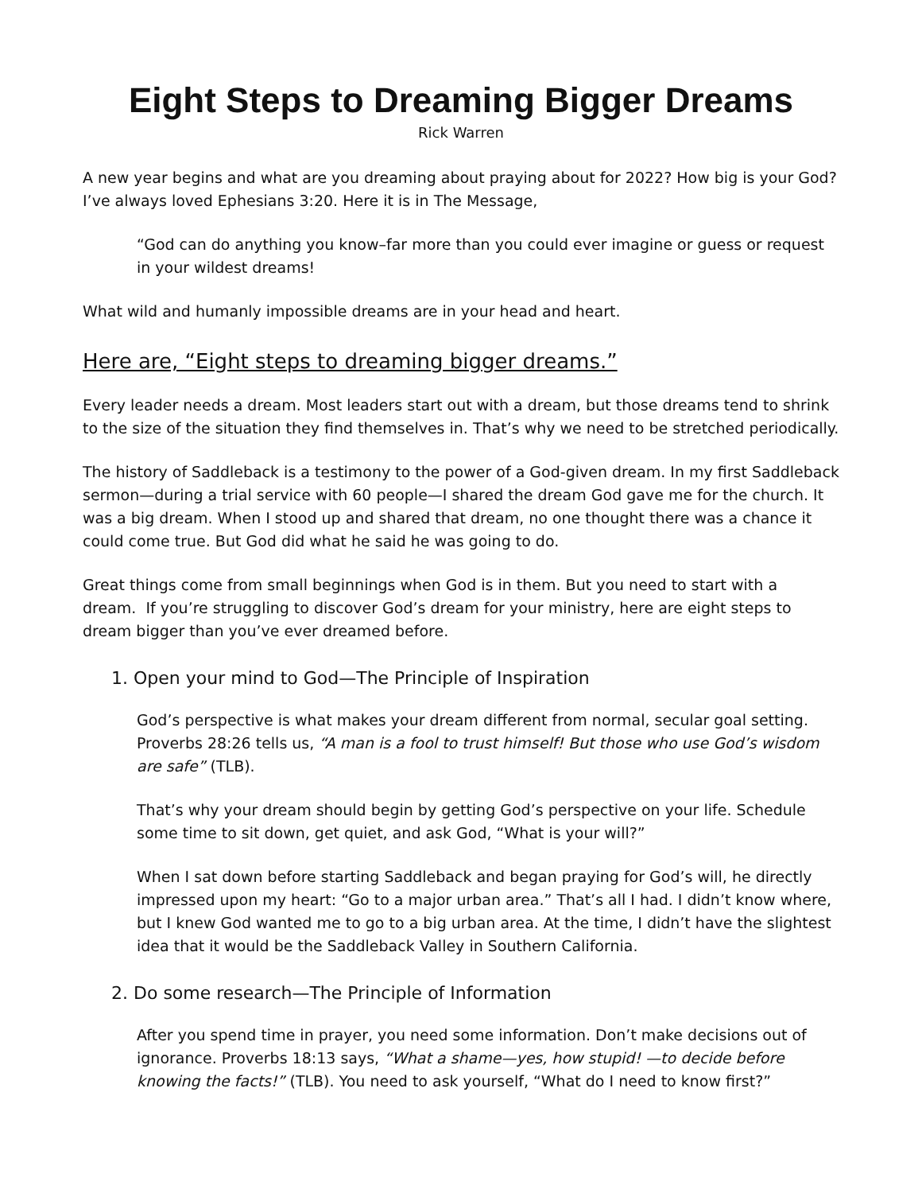Eight Steps to Dreaming Bigger Dreams
Rick Warren
A new year begins and what are you dreaming about praying about for 2022? How big is your God? I’ve always loved Ephesians 3:20. Here it is in The Message,
“God can do anything you know–far more than you could ever imagine or guess or request in your wildest dreams!
What wild and humanly impossible dreams are in your head and heart.
Here are, “Eight steps to dreaming bigger dreams.”
Every leader needs a dream. Most leaders start out with a dream, but those dreams tend to shrink to the size of the situation they find themselves in. That’s why we need to be stretched periodically.
The history of Saddleback is a testimony to the power of a God-given dream. In my first Saddleback sermon—during a trial service with 60 people—I shared the dream God gave me for the church. It was a big dream. When I stood up and shared that dream, no one thought there was a chance it could come true. But God did what he said he was going to do.
Great things come from small beginnings when God is in them. But you need to start with a dream. If you’re struggling to discover God’s dream for your ministry, here are eight steps to dream bigger than you’ve ever dreamed before.
1. Open your mind to God—The Principle of Inspiration
God’s perspective is what makes your dream different from normal, secular goal setting. Proverbs 28:26 tells us, “A man is a fool to trust himself! But those who use God’s wisdom are safe” (TLB).
That’s why your dream should begin by getting God’s perspective on your life. Schedule some time to sit down, get quiet, and ask God, “What is your will?”
When I sat down before starting Saddleback and began praying for God’s will, he directly impressed upon my heart: “Go to a major urban area.” That’s all I had. I didn’t know where, but I knew God wanted me to go to a big urban area. At the time, I didn’t have the slightest idea that it would be the Saddleback Valley in Southern California.
2. Do some research—The Principle of Information
After you spend time in prayer, you need some information. Don’t make decisions out of ignorance. Proverbs 18:13 says, “What a shame—yes, how stupid! —to decide before knowing the facts!” (TLB). You need to ask yourself, “What do I need to know first?”